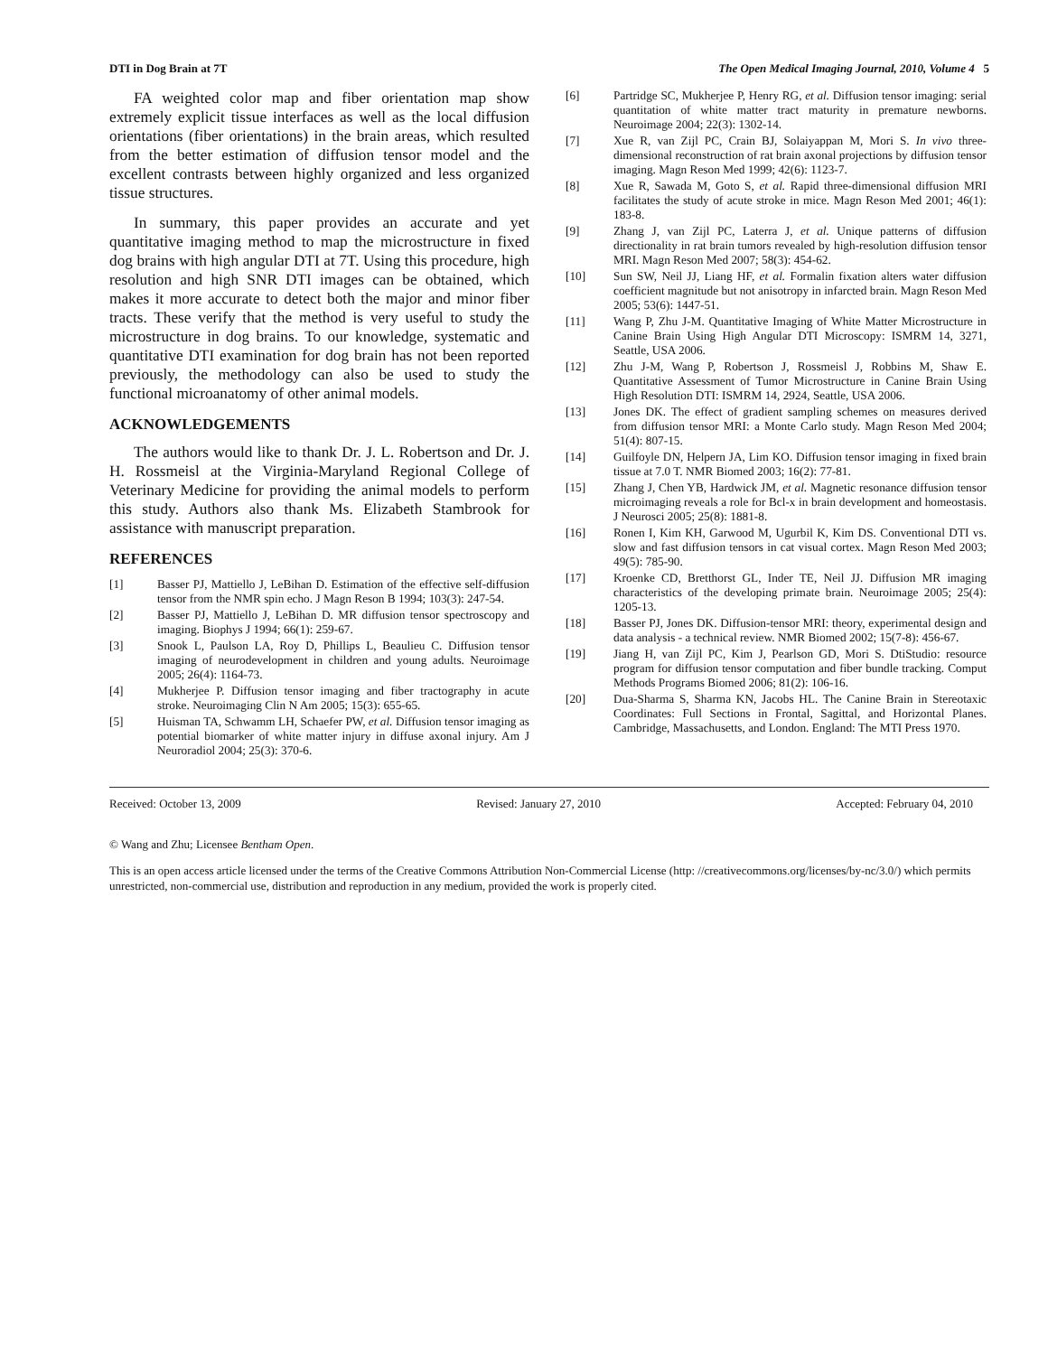DTI in Dog Brain at 7T The Open Medical Imaging Journal, 2010, Volume 4 5
FA weighted color map and fiber orientation map show extremely explicit tissue interfaces as well as the local diffusion orientations (fiber orientations) in the brain areas, which resulted from the better estimation of diffusion tensor model and the excellent contrasts between highly organized and less organized tissue structures.
In summary, this paper provides an accurate and yet quantitative imaging method to map the microstructure in fixed dog brains with high angular DTI at 7T. Using this procedure, high resolution and high SNR DTI images can be obtained, which makes it more accurate to detect both the major and minor fiber tracts. These verify that the method is very useful to study the microstructure in dog brains. To our knowledge, systematic and quantitative DTI examination for dog brain has not been reported previously, the methodology can also be used to study the functional microanatomy of other animal models.
ACKNOWLEDGEMENTS
The authors would like to thank Dr. J. L. Robertson and Dr. J. H. Rossmeisl at the Virginia-Maryland Regional College of Veterinary Medicine for providing the animal models to perform this study. Authors also thank Ms. Elizabeth Stambrook for assistance with manuscript preparation.
REFERENCES
[1] Basser PJ, Mattiello J, LeBihan D. Estimation of the effective self-diffusion tensor from the NMR spin echo. J Magn Reson B 1994; 103(3): 247-54.
[2] Basser PJ, Mattiello J, LeBihan D. MR diffusion tensor spectroscopy and imaging. Biophys J 1994; 66(1): 259-67.
[3] Snook L, Paulson LA, Roy D, Phillips L, Beaulieu C. Diffusion tensor imaging of neurodevelopment in children and young adults. Neuroimage 2005; 26(4): 1164-73.
[4] Mukherjee P. Diffusion tensor imaging and fiber tractography in acute stroke. Neuroimaging Clin N Am 2005; 15(3): 655-65.
[5] Huisman TA, Schwamm LH, Schaefer PW, et al. Diffusion tensor imaging as potential biomarker of white matter injury in diffuse axonal injury. Am J Neuroradiol 2004; 25(3): 370-6.
[6] Partridge SC, Mukherjee P, Henry RG, et al. Diffusion tensor imaging: serial quantitation of white matter tract maturity in premature newborns. Neuroimage 2004; 22(3): 1302-14.
[7] Xue R, van Zijl PC, Crain BJ, Solaiyappan M, Mori S. In vivo three-dimensional reconstruction of rat brain axonal projections by diffusion tensor imaging. Magn Reson Med 1999; 42(6): 1123-7.
[8] Xue R, Sawada M, Goto S, et al. Rapid three-dimensional diffusion MRI facilitates the study of acute stroke in mice. Magn Reson Med 2001; 46(1): 183-8.
[9] Zhang J, van Zijl PC, Laterra J, et al. Unique patterns of diffusion directionality in rat brain tumors revealed by high-resolution diffusion tensor MRI. Magn Reson Med 2007; 58(3): 454-62.
[10] Sun SW, Neil JJ, Liang HF, et al. Formalin fixation alters water diffusion coefficient magnitude but not anisotropy in infarcted brain. Magn Reson Med 2005; 53(6): 1447-51.
[11] Wang P, Zhu J-M. Quantitative Imaging of White Matter Microstructure in Canine Brain Using High Angular DTI Microscopy: ISMRM 14, 3271, Seattle, USA 2006.
[12] Zhu J-M, Wang P, Robertson J, Rossmeisl J, Robbins M, Shaw E. Quantitative Assessment of Tumor Microstructure in Canine Brain Using High Resolution DTI: ISMRM 14, 2924, Seattle, USA 2006.
[13] Jones DK. The effect of gradient sampling schemes on measures derived from diffusion tensor MRI: a Monte Carlo study. Magn Reson Med 2004; 51(4): 807-15.
[14] Guilfoyle DN, Helpern JA, Lim KO. Diffusion tensor imaging in fixed brain tissue at 7.0 T. NMR Biomed 2003; 16(2): 77-81.
[15] Zhang J, Chen YB, Hardwick JM, et al. Magnetic resonance diffusion tensor microimaging reveals a role for Bcl-x in brain development and homeostasis. J Neurosci 2005; 25(8): 1881-8.
[16] Ronen I, Kim KH, Garwood M, Ugurbil K, Kim DS. Conventional DTI vs. slow and fast diffusion tensors in cat visual cortex. Magn Reson Med 2003; 49(5): 785-90.
[17] Kroenke CD, Bretthorst GL, Inder TE, Neil JJ. Diffusion MR imaging characteristics of the developing primate brain. Neuroimage 2005; 25(4): 1205-13.
[18] Basser PJ, Jones DK. Diffusion-tensor MRI: theory, experimental design and data analysis - a technical review. NMR Biomed 2002; 15(7-8): 456-67.
[19] Jiang H, van Zijl PC, Kim J, Pearlson GD, Mori S. DtiStudio: resource program for diffusion tensor computation and fiber bundle tracking. Comput Methods Programs Biomed 2006; 81(2): 106-16.
[20] Dua-Sharma S, Sharma KN, Jacobs HL. The Canine Brain in Stereotaxic Coordinates: Full Sections in Frontal, Sagittal, and Horizontal Planes. Cambridge, Massachusetts, and London. England: The MTI Press 1970.
Received: October 13, 2009 Revised: January 27, 2010 Accepted: February 04, 2010
© Wang and Zhu; Licensee Bentham Open.
This is an open access article licensed under the terms of the Creative Commons Attribution Non-Commercial License (http: //creativecommons.org/licenses/by-nc/3.0/) which permits unrestricted, non-commercial use, distribution and reproduction in any medium, provided the work is properly cited.